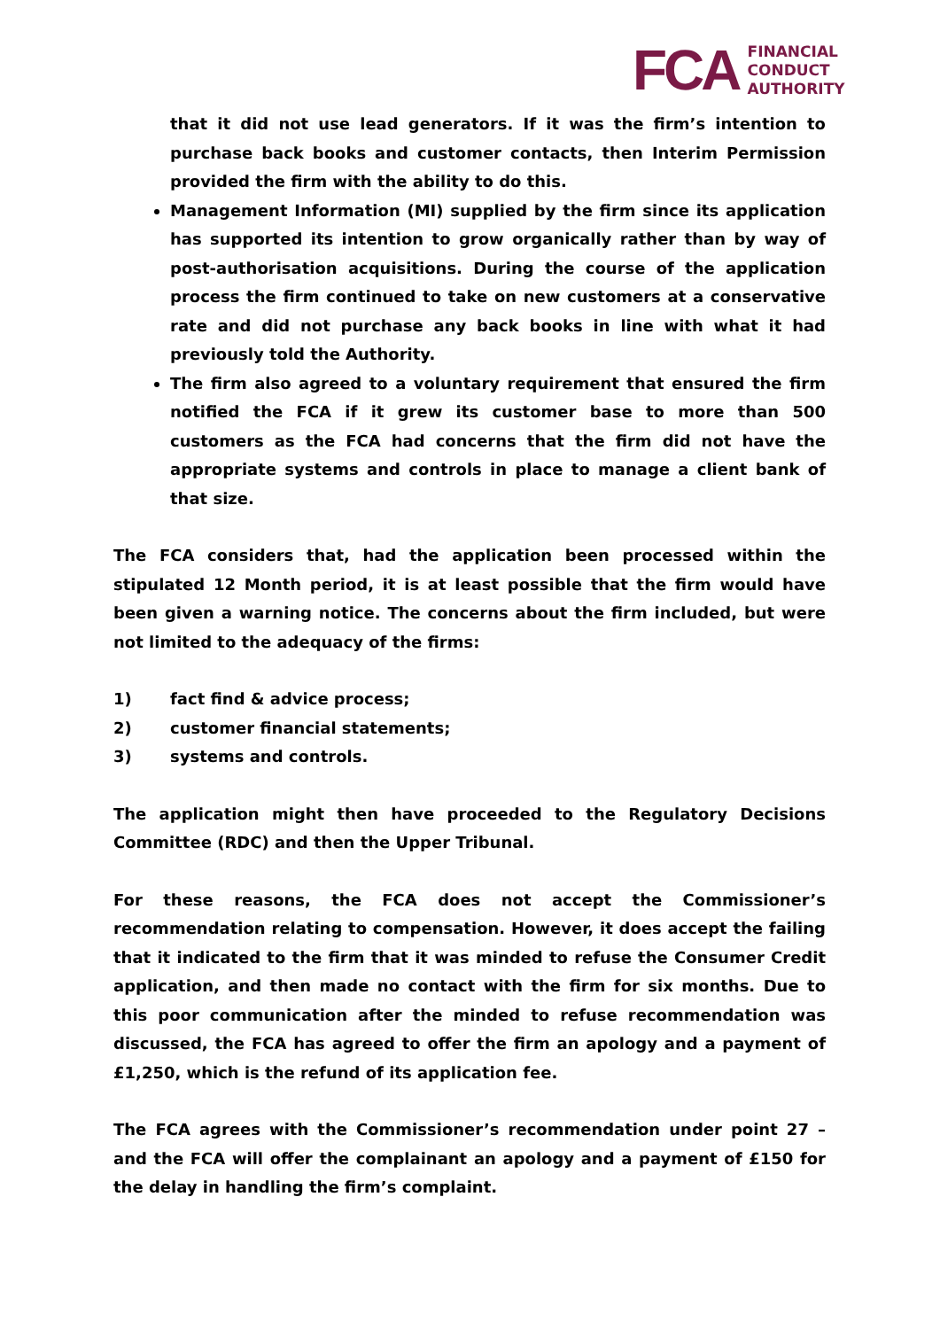FCA
FINANCIAL
CONDUCT
AUTHORITY
that it did not use lead generators. If it was the firm’s intention to purchase back books and customer contacts, then Interim Permission provided the firm with the ability to do this.
Management Information (MI) supplied by the firm since its application has supported its intention to grow organically rather than by way of post-authorisation acquisitions. During the course of the application process the firm continued to take on new customers at a conservative rate and did not purchase any back books in line with what it had previously told the Authority.
The firm also agreed to a voluntary requirement that ensured the firm notified the FCA if it grew its customer base to more than 500 customers as the FCA had concerns that the firm did not have the appropriate systems and controls in place to manage a client bank of that size.
The FCA considers that, had the application been processed within the stipulated 12 Month period, it is at least possible that the firm would have been given a warning notice. The concerns about the firm included, but were not limited to the adequacy of the firms:
1) fact find & advice process;
2) customer financial statements;
3) systems and controls.
The application might then have proceeded to the Regulatory Decisions Committee (RDC) and then the Upper Tribunal.
For these reasons, the FCA does not accept the Commissioner’s recommendation relating to compensation. However, it does accept the failing that it indicated to the firm that it was minded to refuse the Consumer Credit application, and then made no contact with the firm for six months. Due to this poor communication after the minded to refuse recommendation was discussed, the FCA has agreed to offer the firm an apology and a payment of £1,250, which is the refund of its application fee.
The FCA agrees with the Commissioner’s recommendation under point 27 – and the FCA will offer the complainant an apology and a payment of £150 for the delay in handling the firm’s complaint.